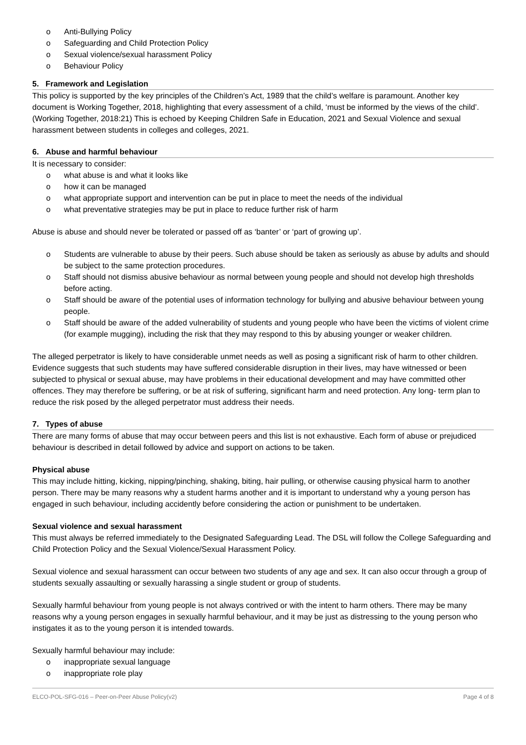o Anti-Bullying Policy
o Safeguarding and Child Protection Policy
o Sexual violence/sexual harassment Policy
o Behaviour Policy
5. Framework and Legislation
This policy is supported by the key principles of the Children’s Act, 1989 that the child’s welfare is paramount. Another key document is Working Together, 2018, highlighting that every assessment of a child, ‘must be informed by the views of the child’. (Working Together, 2018:21) This is echoed by Keeping Children Safe in Education, 2021 and Sexual Violence and sexual harassment between students in colleges and colleges, 2021.
6. Abuse and harmful behaviour
It is necessary to consider:
o what abuse is and what it looks like
o how it can be managed
o what appropriate support and intervention can be put in place to meet the needs of the individual
o what preventative strategies may be put in place to reduce further risk of harm
Abuse is abuse and should never be tolerated or passed off as ‘banter’ or ‘part of growing up’.
o Students are vulnerable to abuse by their peers. Such abuse should be taken as seriously as abuse by adults and should be subject to the same protection procedures.
o Staff should not dismiss abusive behaviour as normal between young people and should not develop high thresholds before acting.
o Staff should be aware of the potential uses of information technology for bullying and abusive behaviour between young people.
o Staff should be aware of the added vulnerability of students and young people who have been the victims of violent crime (for example mugging), including the risk that they may respond to this by abusing younger or weaker children.
The alleged perpetrator is likely to have considerable unmet needs as well as posing a significant risk of harm to other children. Evidence suggests that such students may have suffered considerable disruption in their lives, may have witnessed or been subjected to physical or sexual abuse, may have problems in their educational development and may have committed other offences. They may therefore be suffering, or be at risk of suffering, significant harm and need protection. Any long- term plan to reduce the risk posed by the alleged perpetrator must address their needs.
7. Types of abuse
There are many forms of abuse that may occur between peers and this list is not exhaustive. Each form of abuse or prejudiced behaviour is described in detail followed by advice and support on actions to be taken.
Physical abuse
This may include hitting, kicking, nipping/pinching, shaking, biting, hair pulling, or otherwise causing physical harm to another person. There may be many reasons why a student harms another and it is important to understand why a young person has engaged in such behaviour, including accidently before considering the action or punishment to be undertaken.
Sexual violence and sexual harassment
This must always be referred immediately to the Designated Safeguarding Lead. The DSL will follow the College Safeguarding and Child Protection Policy and the Sexual Violence/Sexual Harassment Policy.
Sexual violence and sexual harassment can occur between two students of any age and sex. It can also occur through a group of students sexually assaulting or sexually harassing a single student or group of students.
Sexually harmful behaviour from young people is not always contrived or with the intent to harm others. There may be many reasons why a young person engages in sexually harmful behaviour, and it may be just as distressing to the young person who instigates it as to the young person it is intended towards.
Sexually harmful behaviour may include:
o inappropriate sexual language
o inappropriate role play
ELCO-POL-SFG-016 – Peer-on-Peer Abuse Policy(v2) Page 4 of 8